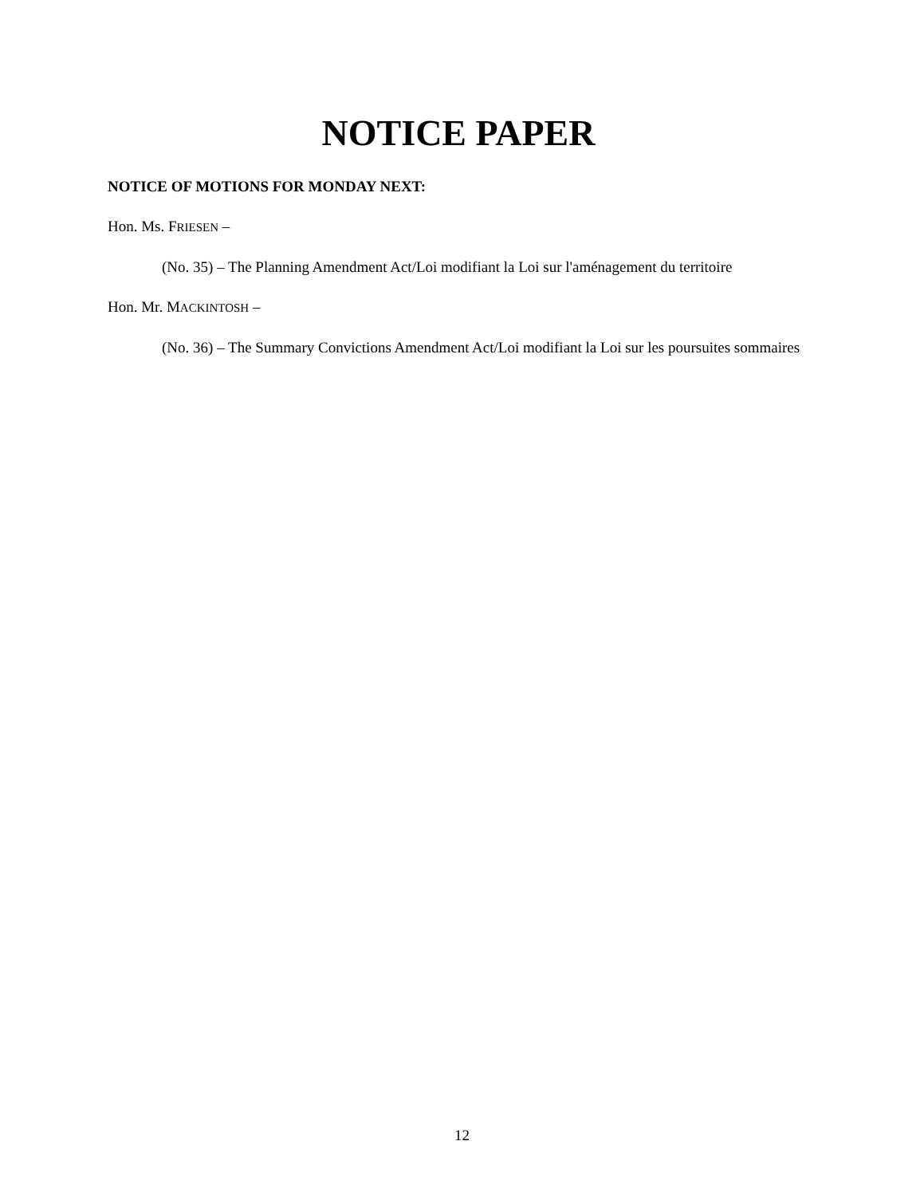NOTICE PAPER
NOTICE OF MOTIONS FOR MONDAY NEXT:
Hon. Ms. FRIESEN –
(No. 35) – The Planning Amendment Act/Loi modifiant la Loi sur l'aménagement du territoire
Hon. Mr. MACKINTOSH –
(No. 36) – The Summary Convictions Amendment Act/Loi modifiant la Loi sur les poursuites sommaires
12